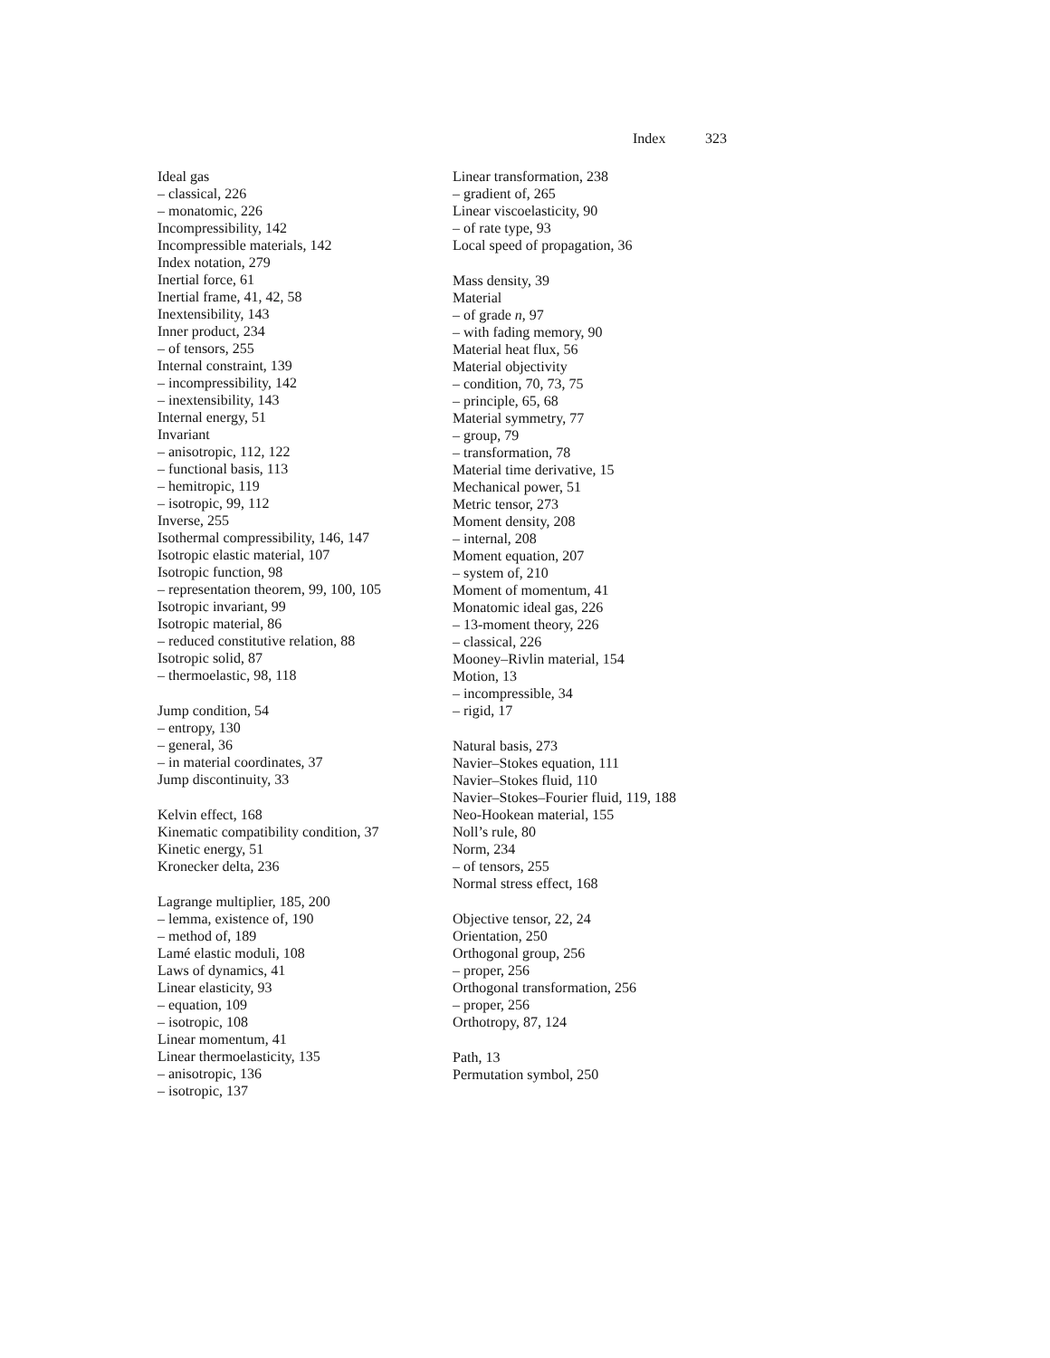Index 323
Ideal gas
– classical, 226
– monatomic, 226
Incompressibility, 142
Incompressible materials, 142
Index notation, 279
Inertial force, 61
Inertial frame, 41, 42, 58
Inextensibility, 143
Inner product, 234
– of tensors, 255
Internal constraint, 139
– incompressibility, 142
– inextensibility, 143
Internal energy, 51
Invariant
– anisotropic, 112, 122
– functional basis, 113
– hemitropic, 119
– isotropic, 99, 112
Inverse, 255
Isothermal compressibility, 146, 147
Isotropic elastic material, 107
Isotropic function, 98
– representation theorem, 99, 100, 105
Isotropic invariant, 99
Isotropic material, 86
– reduced constitutive relation, 88
Isotropic solid, 87
– thermoelastic, 98, 118
Jump condition, 54
– entropy, 130
– general, 36
– in material coordinates, 37
Jump discontinuity, 33
Kelvin effect, 168
Kinematic compatibility condition, 37
Kinetic energy, 51
Kronecker delta, 236
Lagrange multiplier, 185, 200
– lemma, existence of, 190
– method of, 189
Lamé elastic moduli, 108
Laws of dynamics, 41
Linear elasticity, 93
– equation, 109
– isotropic, 108
Linear momentum, 41
Linear thermoelasticity, 135
– anisotropic, 136
– isotropic, 137
Linear transformation, 238
– gradient of, 265
Linear viscoelasticity, 90
– of rate type, 93
Local speed of propagation, 36
Mass density, 39
Material
– of grade n, 97
– with fading memory, 90
Material heat flux, 56
Material objectivity
– condition, 70, 73, 75
– principle, 65, 68
Material symmetry, 77
– group, 79
– transformation, 78
Material time derivative, 15
Mechanical power, 51
Metric tensor, 273
Moment density, 208
– internal, 208
Moment equation, 207
– system of, 210
Moment of momentum, 41
Monatomic ideal gas, 226
– 13-moment theory, 226
– classical, 226
Mooney–Rivlin material, 154
Motion, 13
– incompressible, 34
– rigid, 17
Natural basis, 273
Navier–Stokes equation, 111
Navier–Stokes fluid, 110
Navier–Stokes–Fourier fluid, 119, 188
Neo-Hookean material, 155
Noll’s rule, 80
Norm, 234
– of tensors, 255
Normal stress effect, 168
Objective tensor, 22, 24
Orientation, 250
Orthogonal group, 256
– proper, 256
Orthogonal transformation, 256
– proper, 256
Orthotropy, 87, 124
Path, 13
Permutation symbol, 250